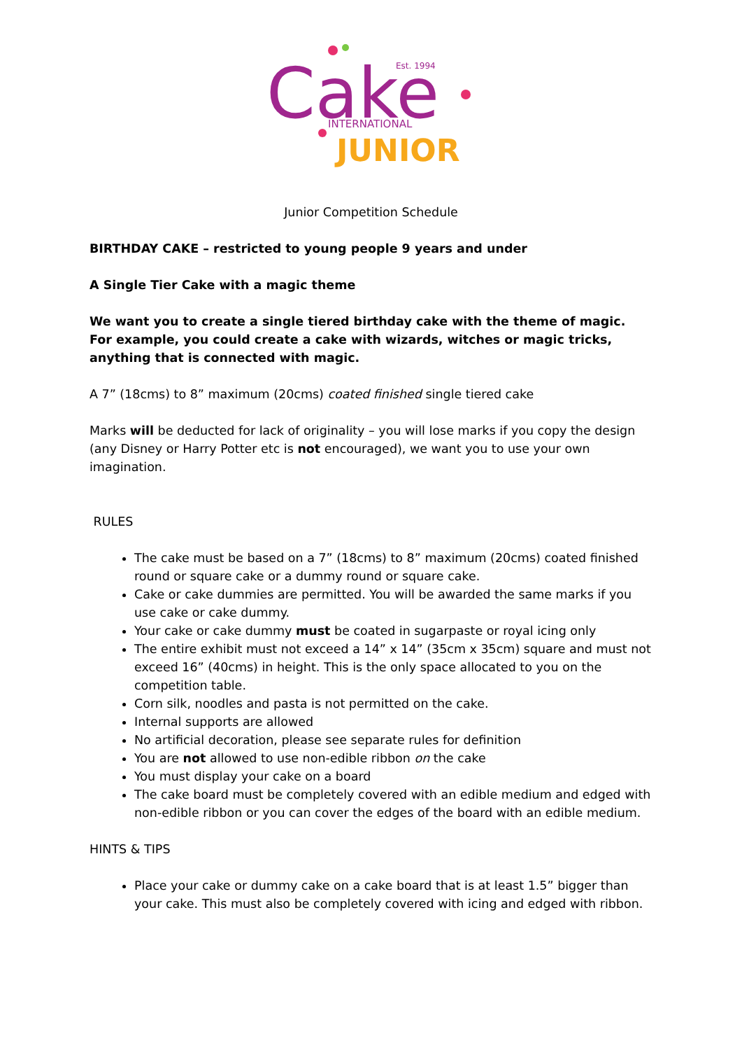Cake
Est. 1994
INTERNATIONAL
JUNIOR
Junior Competition Schedule
BIRTHDAY CAKE – restricted to young people 9 years and under
A Single Tier Cake with a magic theme
We want you to create a single tiered birthday cake with the theme of magic.
For example, you could create a cake with wizards, witches or magic tricks, anything that is connected with magic.
A 7” (18cms) to 8” maximum (20cms) coated finished single tiered cake
Marks will be deducted for lack of originality – you will lose marks if you copy the design (any Disney or Harry Potter etc is not encouraged), we want you to use your own imagination.
RULES
The cake must be based on a 7” (18cms) to 8” maximum (20cms) coated finished round or square cake or a dummy round or square cake.
Cake or cake dummies are permitted. You will be awarded the same marks if you use cake or cake dummy.
Your cake or cake dummy must be coated in sugarpaste or royal icing only
The entire exhibit must not exceed a 14” x 14” (35cm x 35cm) square and must not exceed 16” (40cms) in height. This is the only space allocated to you on the competition table.
Corn silk, noodles and pasta is not permitted on the cake.
Internal supports are allowed
No artificial decoration, please see separate rules for definition
You are not allowed to use non-edible ribbon on the cake
You must display your cake on a board
The cake board must be completely covered with an edible medium and edged with non-edible ribbon or you can cover the edges of the board with an edible medium.
HINTS & TIPS
Place your cake or dummy cake on a cake board that is at least 1.5” bigger than your cake. This must also be completely covered with icing and edged with ribbon.